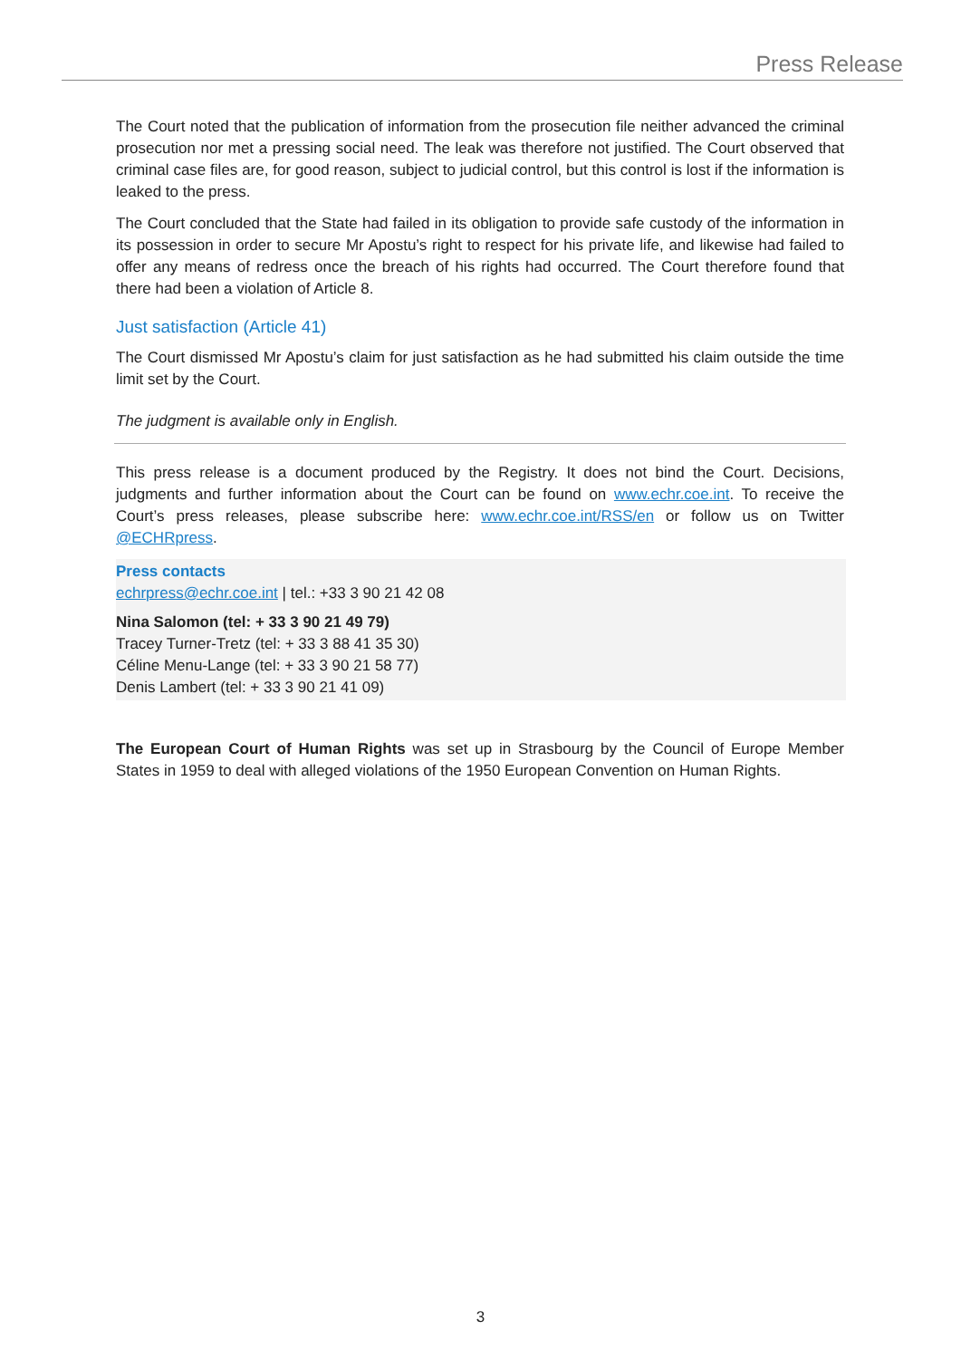Press Release
The Court noted that the publication of information from the prosecution file neither advanced the criminal prosecution nor met a pressing social need. The leak was therefore not justified. The Court observed that criminal case files are, for good reason, subject to judicial control, but this control is lost if the information is leaked to the press.
The Court concluded that the State had failed in its obligation to provide safe custody of the information in its possession in order to secure Mr Apostu’s right to respect for his private life, and likewise had failed to offer any means of redress once the breach of his rights had occurred. The Court therefore found that there had been a violation of Article 8.
Just satisfaction (Article 41)
The Court dismissed Mr Apostu’s claim for just satisfaction as he had submitted his claim outside the time limit set by the Court.
The judgment is available only in English.
This press release is a document produced by the Registry. It does not bind the Court. Decisions, judgments and further information about the Court can be found on www.echr.coe.int. To receive the Court’s press releases, please subscribe here: www.echr.coe.int/RSS/en or follow us on Twitter @ECHRpress.
Press contacts
echrpress@echr.coe.int | tel.: +33 3 90 21 42 08
Nina Salomon (tel: + 33 3 90 21 49 79)
Tracey Turner-Tretz (tel: + 33 3 88 41 35 30)
Céline Menu-Lange (tel: + 33 3 90 21 58 77)
Denis Lambert (tel: + 33 3 90 21 41 09)
The European Court of Human Rights was set up in Strasbourg by the Council of Europe Member States in 1959 to deal with alleged violations of the 1950 European Convention on Human Rights.
3